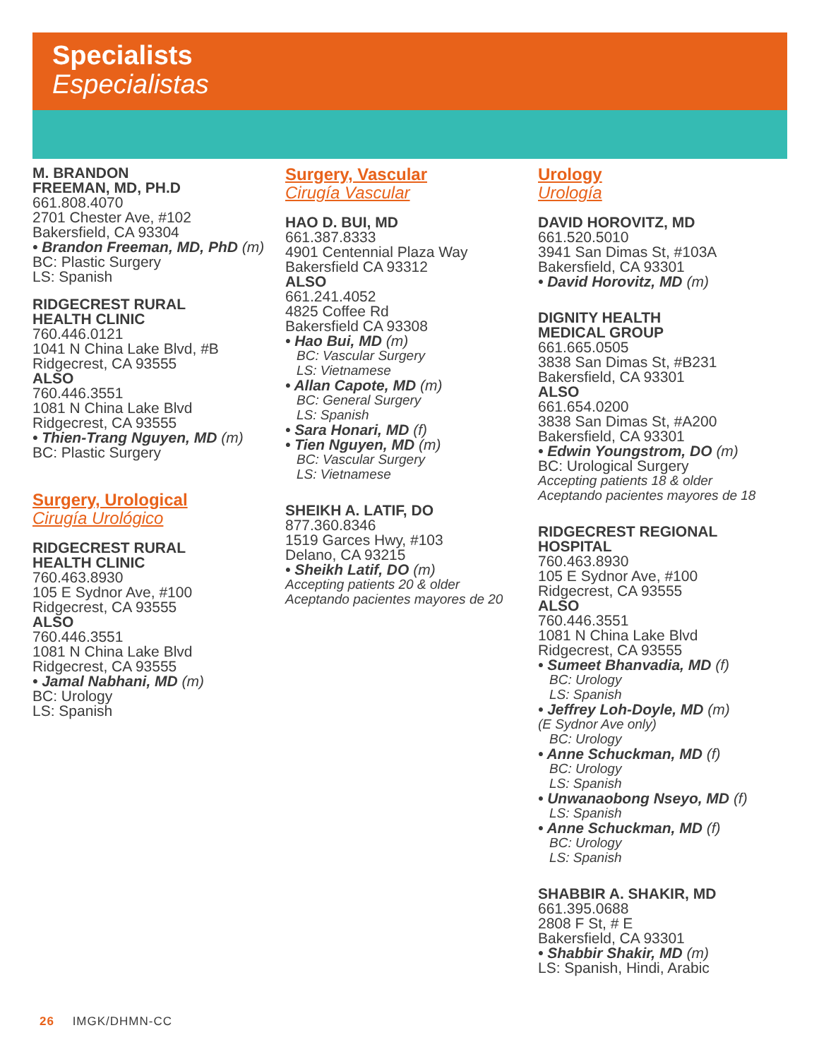Specialists
Especialistas
M. BRANDON
FREEMAN, MD, PH.D
661.808.4070
2701 Chester Ave, #102
Bakersfield, CA 93304
• Brandon Freeman, MD, PhD (m)
BC: Plastic Surgery
LS: Spanish
RIDGECREST RURAL
HEALTH CLINIC
760.446.0121
1041 N China Lake Blvd, #B
Ridgecrest, CA 93555
ALSO
760.446.3551
1081 N China Lake Blvd
Ridgecrest, CA 93555
• Thien-Trang Nguyen, MD (m)
BC: Plastic Surgery
Surgery, Urological
Cirugía Urológico
RIDGECREST RURAL
HEALTH CLINIC
760.463.8930
105 E Sydnor Ave, #100
Ridgecrest, CA 93555
ALSO
760.446.3551
1081 N China Lake Blvd
Ridgecrest, CA 93555
• Jamal Nabhani, MD (m)
BC: Urology
LS: Spanish
Surgery, Vascular
Cirugía Vascular
HAO D. BUI, MD
661.387.8333
4901 Centennial Plaza Way
Bakersfield CA 93312
ALSO
661.241.4052
4825 Coffee Rd
Bakersfield CA 93308
• Hao Bui, MD (m)
BC: Vascular Surgery
LS: Vietnamese
• Allan Capote, MD (m)
BC: General Surgery
LS: Spanish
• Sara Honari, MD (f)
• Tien Nguyen, MD (m)
BC: Vascular Surgery
LS: Vietnamese
SHEIKH A. LATIF, DO
877.360.8346
1519 Garces Hwy, #103
Delano, CA 93215
• Sheikh Latif, DO (m)
Accepting patients 20 & older
Aceptando pacientes mayores de 20
Urology
Urología
DAVID HOROVITZ, MD
661.520.5010
3941 San Dimas St, #103A
Bakersfield, CA 93301
• David Horovitz, MD (m)
DIGNITY HEALTH
MEDICAL GROUP
661.665.0505
3838 San Dimas St, #B231
Bakersfield, CA 93301
ALSO
661.654.0200
3838 San Dimas St, #A200
Bakersfield, CA 93301
• Edwin Youngstrom, DO (m)
BC: Urological Surgery
Accepting patients 18 & older
Aceptando pacientes mayores de 18
RIDGECREST REGIONAL
HOSPITAL
760.463.8930
105 E Sydnor Ave, #100
Ridgecrest, CA 93555
ALSO
760.446.3551
1081 N China Lake Blvd
Ridgecrest, CA 93555
• Sumeet Bhanvadia, MD (f)
BC: Urology
LS: Spanish
• Jeffrey Loh-Doyle, MD (m)
(E Sydnor Ave only)
BC: Urology
• Anne Schuckman, MD (f)
BC: Urology
LS: Spanish
• Unwanaobong Nseyo, MD (f)
LS: Spanish
• Anne Schuckman, MD (f)
BC: Urology
LS: Spanish
SHABBIR A. SHAKIR, MD
661.395.0688
2808 F St, # E
Bakersfield, CA 93301
• Shabbir Shakir, MD (m)
LS: Spanish, Hindi, Arabic
26 IMGK/DHMN-CC